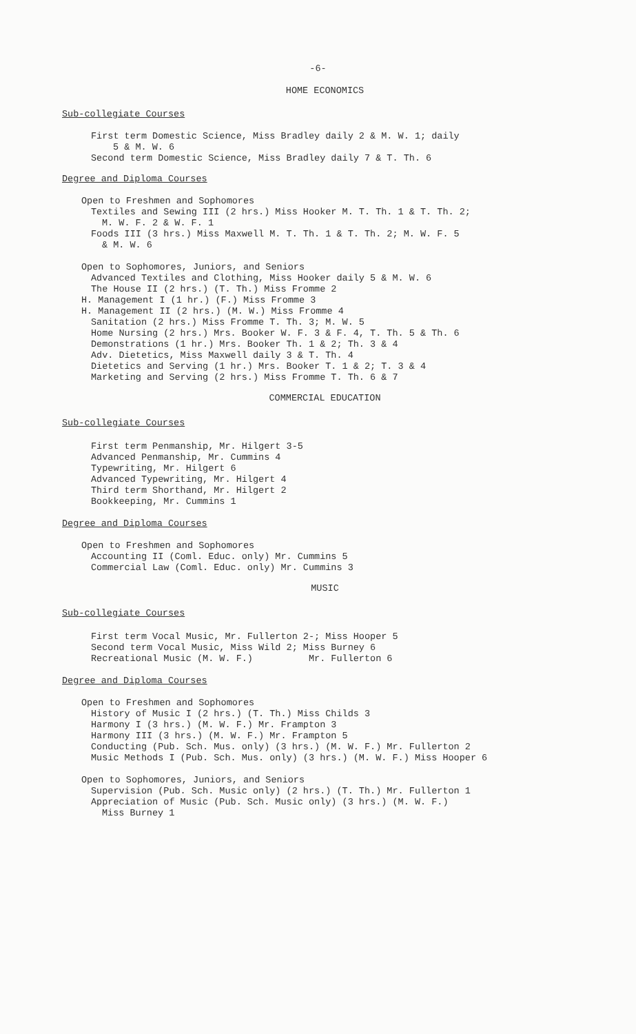-6-
HOME ECONOMICS
Sub-collegiate Courses
First term Domestic Science, Miss Bradley daily 2 & M. W. 1; daily
5 & M. W. 6
Second term Domestic Science, Miss Bradley daily 7 & T. Th. 6
Degree and Diploma Courses
Open to Freshmen and Sophomores
Textiles and Sewing III (2 hrs.) Miss Hooker M. T. Th. 1 & T. Th. 2;
M. W. F. 2 & W. F. 1
Foods III (3 hrs.) Miss Maxwell M. T. Th. 1 & T. Th. 2; M. W. F. 5
& M. W. 6
Open to Sophomores, Juniors, and Seniors
Advanced Textiles and Clothing, Miss Hooker daily 5 & M. W. 6
The House II (2 hrs.) (T. Th.) Miss Fromme 2
H. Management I (1 hr.) (F.) Miss Fromme 3
H. Management II (2 hrs.) (M. W.) Miss Fromme 4
Sanitation (2 hrs.) Miss Fromme T. Th. 3; M. W. 5
Home Nursing (2 hrs.) Mrs. Booker W. F. 3 & F. 4, T. Th. 5 & Th. 6
Demonstrations (1 hr.) Mrs. Booker Th. 1 & 2; Th. 3 & 4
Adv. Dietetics, Miss Maxwell daily 3 & T. Th. 4
Dietetics and Serving (1 hr.) Mrs. Booker T. 1 & 2; T. 3 & 4
Marketing and Serving (2 hrs.) Miss Fromme T. Th. 6 & 7
COMMERCIAL EDUCATION
Sub-collegiate Courses
First term Penmanship, Mr. Hilgert 3-5
Advanced Penmanship, Mr. Cummins 4
Typewriting, Mr. Hilgert 6
Advanced Typewriting, Mr. Hilgert 4
Third term Shorthand, Mr. Hilgert 2
Bookkeeping, Mr. Cummins 1
Degree and Diploma Courses
Open to Freshmen and Sophomores
Accounting II (Coml. Educ. only) Mr. Cummins 5
Commercial Law (Coml. Educ. only) Mr. Cummins 3
MUSIC
Sub-collegiate Courses
First term Vocal Music, Mr. Fullerton 2-; Miss Hooper 5
Second term Vocal Music, Miss Wild 2; Miss Burney 6
Recreational Music (M. W. F.) Mr. Fullerton 6
Degree and Diploma Courses
Open to Freshmen and Sophomores
History of Music I (2 hrs.) (T. Th.) Miss Childs 3
Harmony I (3 hrs.) (M. W. F.) Mr. Frampton 3
Harmony III (3 hrs.) (M. W. F.) Mr. Frampton 5
Conducting (Pub. Sch. Mus. only) (3 hrs.) (M. W. F.) Mr. Fullerton 2
Music Methods I (Pub. Sch. Mus. only) (3 hrs.) (M. W. F.) Miss Hooper 6
Open to Sophomores, Juniors, and Seniors
Supervision (Pub. Sch. Music only) (2 hrs.) (T. Th.) Mr. Fullerton 1
Appreciation of Music (Pub. Sch. Music only) (3 hrs.) (M. W. F.)
Miss Burney 1